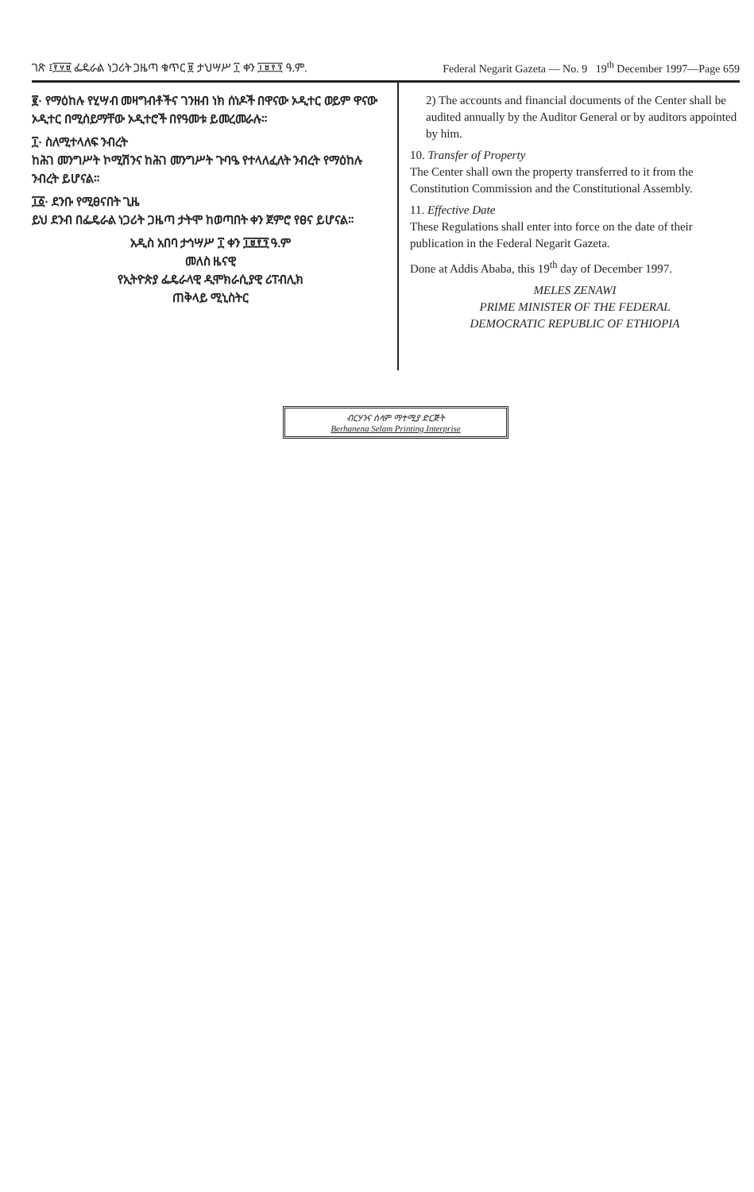ገጽ ፤፻፶፱ ፌዴራል ነጋሪት ጋዜጣ ቁጥር ፱ ታህሣሥ ፲ ቀን ፲፱፻፺ ዓ.ም. Federal Negarit Gazeta — No. 9 19<sup>th</sup> December 1997—Page 659
፪· የማዕከሉ የሂሣብ መዛግብቶችና ገንዘብ ነክ ሰነዶች በዋናው ኦዲተር ወይም ዋናው ኦዲተር በሚሰይማቸው ኦዲተሮች በየዓመቱ ይመረመራሉ።
፲· ስለሚተላለፍ ንብረት
ከሕገ መንግሥት ኮሚሽንና ከሕገ መንግሥት ጉባዔ የተላለፈለት ንብረት የማዕከሉ ንብረት ይሆናል።
፲፩· ደንቡ የሚፀናበት ጊዜ
ይህ ደንብ በፌዴራል ነጋሪት ጋዜጣ ታትሞ ከወጣበት ቀን ጀምሮ የፀና ይሆናል።
አዲስ አበባ ታኅሣሥ ፲ ቀን ፲፱፻፺ ዓ.ም
መለስ ዜናዊ
የኢትዮጵያ ፌዴራላዊ ዲሞክራሲያዊ ሪፐብሊክ
ጠቅላይ ሚኒስትር
2) The accounts and financial documents of the Center shall be audited annually by the Auditor General or by auditors appointed by him.
10. Transfer of Property
The Center shall own the property transferred to it from the Constitution Commission and the Constitutional Assembly.
11. Effective Date
These Regulations shall enter into force on the date of their publication in the Federal Negarit Gazeta.
Done at Addis Ababa, this 19<sup>th</sup> day of December 1997.
MELES ZENAWI
PRIME MINISTER OF THE FEDERAL
DEMOCRATIC REPUBLIC OF ETHIOPIA
ብርሃንና ሰላም ማተሚያ ድርጅት
Berhanena Selam Printing Interprise